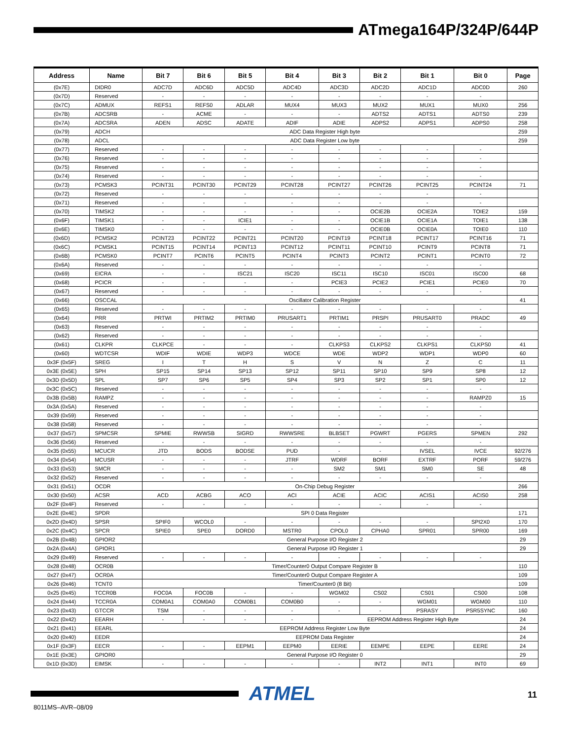ATmega164P/324P/644P
| Address | Name | Bit 7 | Bit 6 | Bit 5 | Bit 4 | Bit 3 | Bit 2 | Bit 1 | Bit 0 | Page |
| --- | --- | --- | --- | --- | --- | --- | --- | --- | --- | --- |
| (0x7E) | DIDR0 | ADC7D | ADC6D | ADC5D | ADC4D | ADC3D | ADC2D | ADC1D | ADC0D | 260 |
| (0x7D) | Reserved | - | - | - | - | - | - | - | - | |
| (0x7C) | ADMUX | REFS1 | REFS0 | ADLAR | MUX4 | MUX3 | MUX2 | MUX1 | MUX0 | 256 |
| (0x7B) | ADCSRB | - | ACME | - | - | - | ADTS2 | ADTS1 | ADTS0 | 239 |
| (0x7A) | ADCSRA | ADEN | ADSC | ADATE | ADIF | ADIE | ADPS2 | ADPS1 | ADPS0 | 258 |
| (0x79) | ADCH | ADC Data Register High byte | | | | | | | | 259 |
| (0x78) | ADCL | ADC Data Register Low byte | | | | | | | | 259 |
| (0x77) | Reserved | - | - | - | - | - | - | - | - | |
| (0x76) | Reserved | - | - | - | - | - | - | - | - | |
| (0x75) | Reserved | - | - | - | - | - | - | - | - | |
| (0x74) | Reserved | - | - | - | - | - | - | - | - | |
| (0x73) | PCMSK3 | PCINT31 | PCINT30 | PCINT29 | PCINT28 | PCINT27 | PCINT26 | PCINT25 | PCINT24 | 71 |
| (0x72) | Reserved | - | - | - | - | - | - | - | - | |
| (0x71) | Reserved | - | - | - | - | - | - | - | - | |
| (0x70) | TIMSK2 | - | - | - | - | - | OCIE2B | OCIE2A | TOIE2 | 159 |
| (0x6F) | TIMSK1 | - | - | ICIE1 | - | - | OCIE1B | OCIE1A | TOIE1 | 138 |
| (0x6E) | TIMSK0 | - | - | - | - | - | OCIE0B | OCIE0A | TOIE0 | 110 |
| (0x6D) | PCMSK2 | PCINT23 | PCINT22 | PCINT21 | PCINT20 | PCINT19 | PCINT18 | PCINT17 | PCINT16 | 71 |
| (0x6C) | PCMSK1 | PCINT15 | PCINT14 | PCINT13 | PCINT12 | PCINT11 | PCINT10 | PCINT9 | PCINT8 | 71 |
| (0x6B) | PCMSK0 | PCINT7 | PCINT6 | PCINT5 | PCINT4 | PCINT3 | PCINT2 | PCINT1 | PCINT0 | 72 |
| (0x6A) | Reserved | - | - | - | - | - | - | - | - | |
| (0x69) | EICRA | - | - | ISC21 | ISC20 | ISC11 | ISC10 | ISC01 | ISC00 | 68 |
| (0x68) | PCICR | - | - | - | - | PCIE3 | PCIE2 | PCIE1 | PCIE0 | 70 |
| (0x67) | Reserved | - | - | - | - | - | - | - | - | |
| (0x66) | OSCCAL | Oscillator Calibration Register | | | | | | | | 41 |
| (0x65) | Reserved | - | - | - | - | - | - | - | - | |
| (0x64) | PRR | PRTWI | PRTIM2 | PRTIM0 | PRUSART1 | PRTIM1 | PRSPI | PRUSART0 | PRADC | 49 |
| (0x63) | Reserved | - | - | - | - | - | - | - | - | |
| (0x62) | Reserved | - | - | - | - | - | - | - | - | |
| (0x61) | CLKPR | CLKPCE | - | - | - | CLKPS3 | CLKPS2 | CLKPS1 | CLKPS0 | 41 |
| (0x60) | WDTCSR | WDIF | WDIE | WDP3 | WDCE | WDE | WDP2 | WDP1 | WDP0 | 60 |
| 0x3F (0x5F) | SREG | I | T | H | S | V | N | Z | C | 11 |
| 0x3E (0x5E) | SPH | SP15 | SP14 | SP13 | SP12 | SP11 | SP10 | SP9 | SP8 | 12 |
| 0x3D (0x5D) | SPL | SP7 | SP6 | SP5 | SP4 | SP3 | SP2 | SP1 | SP0 | 12 |
| 0x3C (0x5C) | Reserved | - | - | - | - | - | - | - | - | |
| 0x3B (0x5B) | RAMPZ | - | - | - | - | - | - | - | RAMPZ0 | 15 |
| 0x3A (0x5A) | Reserved | - | - | - | - | - | - | - | - | |
| 0x39 (0x59) | Reserved | - | - | - | - | - | - | - | - | |
| 0x38 (0x58) | Reserved | - | - | - | - | - | - | - | - | |
| 0x37 (0x57) | SPMCSR | SPMIE | RWWSB | SIGRD | RWWSRE | BLBSET | PGWRT | PGERS | SPMEN | 292 |
| 0x36 (0x56) | Reserved | - | - | - | - | - | - | - | - | |
| 0x35 (0x55) | MCUCR | JTD | BODS | BODSE | PUD | - | - | IVSEL | IVCE | 92/276 |
| 0x34 (0x54) | MCUSR | - | - | - | JTRF | WDRF | BORF | EXTRF | PORF | 59/276 |
| 0x33 (0x53) | SMCR | - | - | - | - | SM2 | SM1 | SM0 | SE | 48 |
| 0x32 (0x52) | Reserved | - | - | - | - | - | - | - | - | |
| 0x31 (0x51) | OCDR | On-Chip Debug Register | | | | | | | | 266 |
| 0x30 (0x50) | ACSR | ACD | ACBG | ACO | ACI | ACIE | ACIC | ACIS1 | ACIS0 | 258 |
| 0x2F (0x4F) | Reserved | - | - | - | - | - | - | - | - | |
| 0x2E (0x4E) | SPDR | SPI 0 Data Register | | | | | | | | 171 |
| 0x2D (0x4D) | SPSR | SPIF0 | WCOL0 | - | - | - | - | - | SPI2X0 | 170 |
| 0x2C (0x4C) | SPCR | SPIE0 | SPE0 | DORD0 | MSTR0 | CPOL0 | CPHA0 | SPR01 | SPR00 | 169 |
| 0x2B (0x4B) | GPIOR2 | General Purpose I/O Register 2 | | | | | | | | 29 |
| 0x2A (0x4A) | GPIOR1 | General Purpose I/O Register 1 | | | | | | | | 29 |
| 0x29 (0x49) | Reserved | - | - | - | - | - | - | - | - | |
| 0x28 (0x48) | OCR0B | Timer/Counter0 Output Compare Register B | | | | | | | | 110 |
| 0x27 (0x47) | OCR0A | Timer/Counter0 Output Compare Register A | | | | | | | | 109 |
| 0x26 (0x46) | TCNT0 | Timer/Counter0 (8 Bit) | | | | | | | | 109 |
| 0x25 (0x45) | TCCR0B | FOC0A | FOC0B | - | - | WGM02 | CS02 | CS01 | CS00 | 108 |
| 0x24 (0x44) | TCCR0A | COM0A1 | COM0A0 | COM0B1 | COM0B0 | - | - | WGM01 | WGM00 | 110 |
| 0x23 (0x43) | GTCCR | TSM | - | - | - | - | - | PSRASY | PSR5SYNC | 160 |
| 0x22 (0x42) | EEARH | - | - | - | - | EEPROM Address Register High Byte | | | | 24 |
| 0x21 (0x41) | EEARL | EEPROM Address Register Low Byte | | | | | | | | 24 |
| 0x20 (0x40) | EEDR | EEPROM Data Register | | | | | | | | 24 |
| 0x1F (0x3F) | EECR | - | - | EEPM1 | EEPM0 | EERIE | EEMPE | EEPE | EERE | 24 |
| 0x1E (0x3E) | GPIOR0 | General Purpose I/O Register 0 | | | | | | | | 29 |
| 0x1D (0x3D) | EIMSK | - | - | - | - | - | INT2 | INT1 | INT0 | 69 |
ATMEL 11
8011MS–AVR–08/09